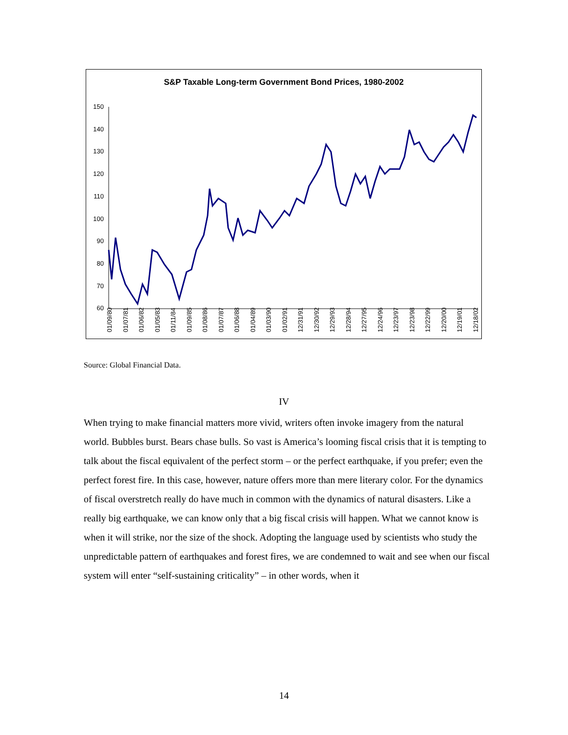S&P Taxable Long-term Government Bond Prices, 1980-2002
150
140
130
120
110
100
90
80
70
60
01/09/80
01/07/81
01/06/82
01/05/83
01/11/84
01/09/85
01/08/86
01/07/87
01/06/88
01/04/89
01/03/90
01/02/91
12/31/91
12/30/92
12/29/93
12/28/94
12/27/95
12/24/96
12/23/97
12/23/98
12/22/99
12/20/00
12/19/01
12/18/02
Source: Global Financial Data.
IV
When trying to make financial matters more vivid, writers often invoke imagery from the natural world. Bubbles burst. Bears chase bulls. So vast is America’s looming fiscal crisis that it is tempting to talk about the fiscal equivalent of the perfect storm – or the perfect earthquake, if you prefer; even the perfect forest fire. In this case, however, nature offers more than mere literary color. For the dynamics of fiscal overstretch really do have much in common with the dynamics of natural disasters. Like a really big earthquake, we can know only that a big fiscal crisis will happen. What we cannot know is when it will strike, nor the size of the shock. Adopting the language used by scientists who study the unpredictable pattern of earthquakes and forest fires, we are condemned to wait and see when our fiscal system will enter “self-sustaining criticality” – in other words, when it
14